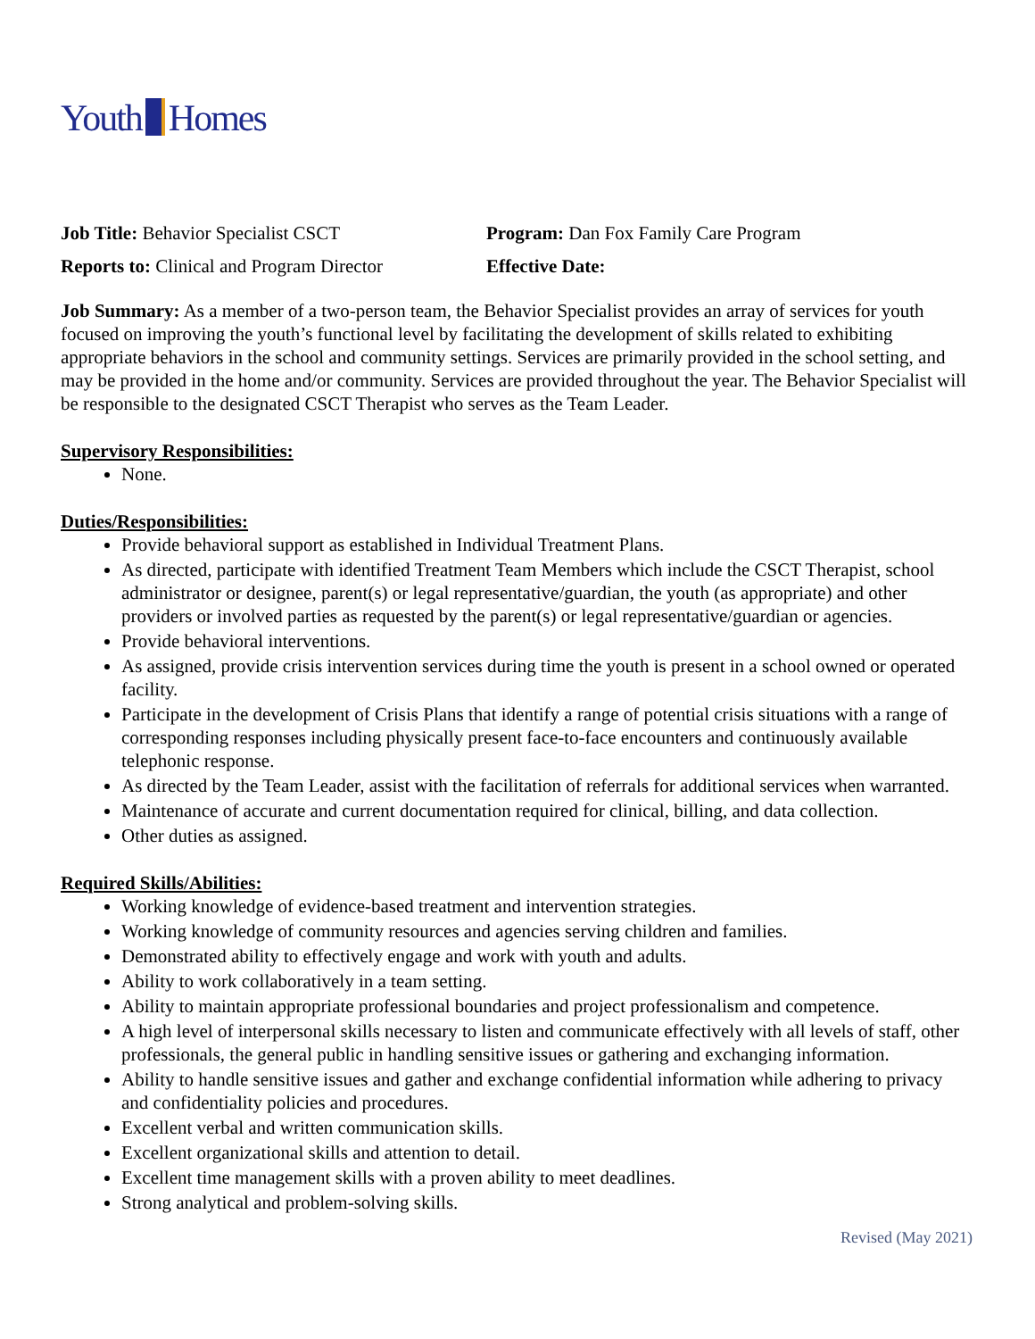Youth Homes
Job Title: Behavior Specialist CSCT
Reports to: Clinical and Program Director
Program: Dan Fox Family Care Program
Effective Date:
Job Summary: As a member of a two-person team, the Behavior Specialist provides an array of services for youth focused on improving the youth’s functional level by facilitating the development of skills related to exhibiting appropriate behaviors in the school and community settings. Services are primarily provided in the school setting, and may be provided in the home and/or community. Services are provided throughout the year. The Behavior Specialist will be responsible to the designated CSCT Therapist who serves as the Team Leader.
Supervisory Responsibilities:
None.
Duties/Responsibilities:
Provide behavioral support as established in Individual Treatment Plans.
As directed, participate with identified Treatment Team Members which include the CSCT Therapist, school administrator or designee, parent(s) or legal representative/guardian, the youth (as appropriate) and other providers or involved parties as requested by the parent(s) or legal representative/guardian or agencies.
Provide behavioral interventions.
As assigned, provide crisis intervention services during time the youth is present in a school owned or operated facility.
Participate in the development of Crisis Plans that identify a range of potential crisis situations with a range of corresponding responses including physically present face-to-face encounters and continuously available telephonic response.
As directed by the Team Leader, assist with the facilitation of referrals for additional services when warranted.
Maintenance of accurate and current documentation required for clinical, billing, and data collection.
Other duties as assigned.
Required Skills/Abilities:
Working knowledge of evidence-based treatment and intervention strategies.
Working knowledge of community resources and agencies serving children and families.
Demonstrated ability to effectively engage and work with youth and adults.
Ability to work collaboratively in a team setting.
Ability to maintain appropriate professional boundaries and project professionalism and competence.
A high level of interpersonal skills necessary to listen and communicate effectively with all levels of staff, other professionals, the general public in handling sensitive issues or gathering and exchanging information.
Ability to handle sensitive issues and gather and exchange confidential information while adhering to privacy and confidentiality policies and procedures.
Excellent verbal and written communication skills.
Excellent organizational skills and attention to detail.
Excellent time management skills with a proven ability to meet deadlines.
Strong analytical and problem-solving skills.
Revised (May 2021)